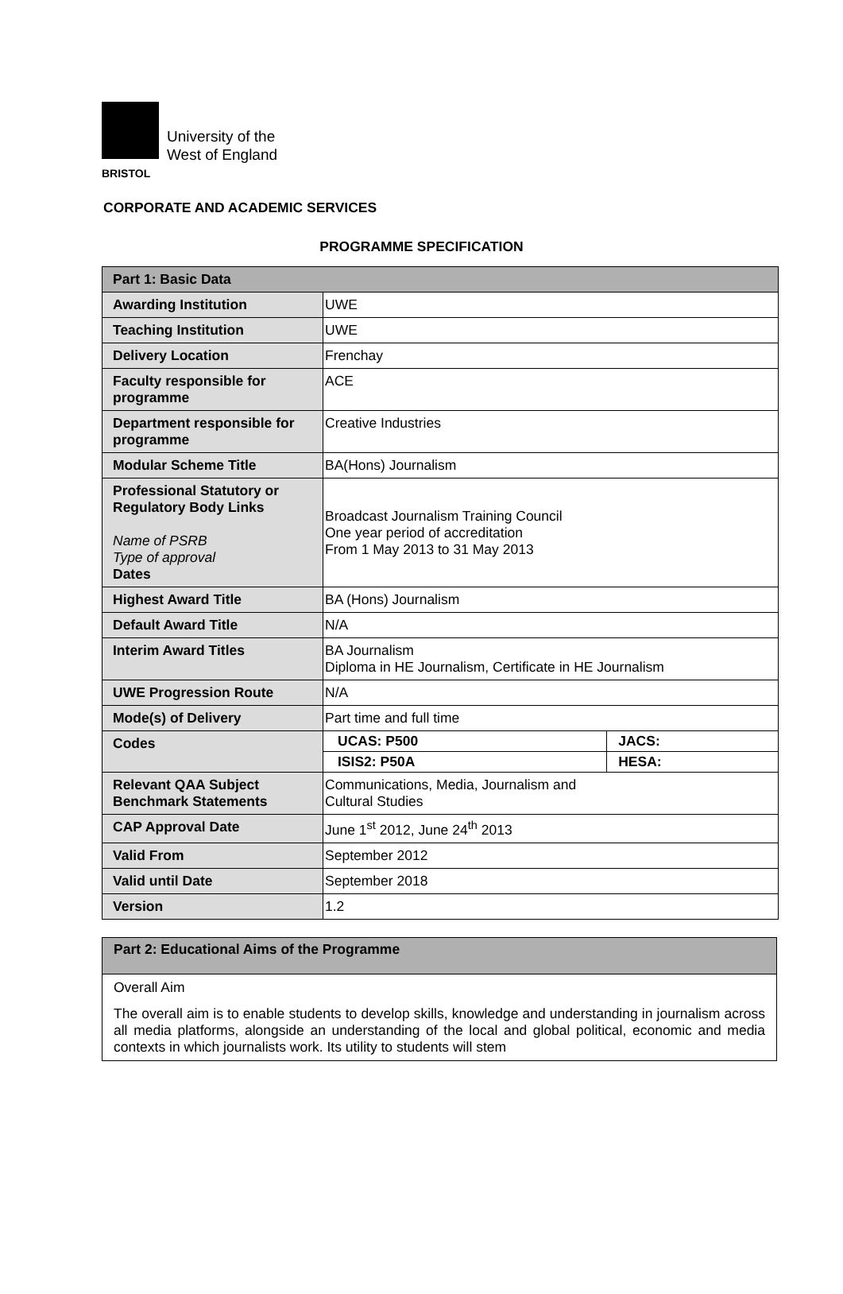University of the
West of England
BRISTOL
CORPORATE AND ACADEMIC SERVICES
PROGRAMME SPECIFICATION
| Part 1: Basic Data | | |
| Awarding Institution | UWE | |
| Teaching Institution | UWE | |
| Delivery Location | Frenchay | |
| Faculty responsible for programme | ACE | |
| Department responsible for programme | Creative Industries | |
| Modular Scheme Title | BA(Hons) Journalism | |
| Professional Statutory or Regulatory Body Links Name of PSRB Type of approval Dates | Broadcast Journalism Training Council One year period of accreditation From 1 May 2013 to 31 May 2013 | |
| Highest Award Title | BA (Hons) Journalism | |
| Default Award Title | N/A | |
| Interim Award Titles | BA Journalism Diploma in HE Journalism, Certificate in HE Journalism | |
| UWE Progression Route | N/A | |
| Mode(s) of Delivery | Part time and full time | |
| Codes | UCAS: P500 | JACS: |
| | ISIS2: P50A | HESA: |
| Relevant QAA Subject Benchmark Statements | Communications, Media, Journalism and Cultural Studies | |
| CAP Approval Date | June 1<sup>st</sup> 2012, June 24<sup>th</sup> 2013 | |
| Valid From | September 2012 | |
| Valid until Date | September 2018 | |
| Version | 1.2 | |
Part 2: Educational Aims of the Programme
Overall Aim
The overall aim is to enable students to develop skills, knowledge and understanding in journalism across all media platforms, alongside an understanding of the local and global political, economic and media contexts in which journalists work. Its utility to students will stem